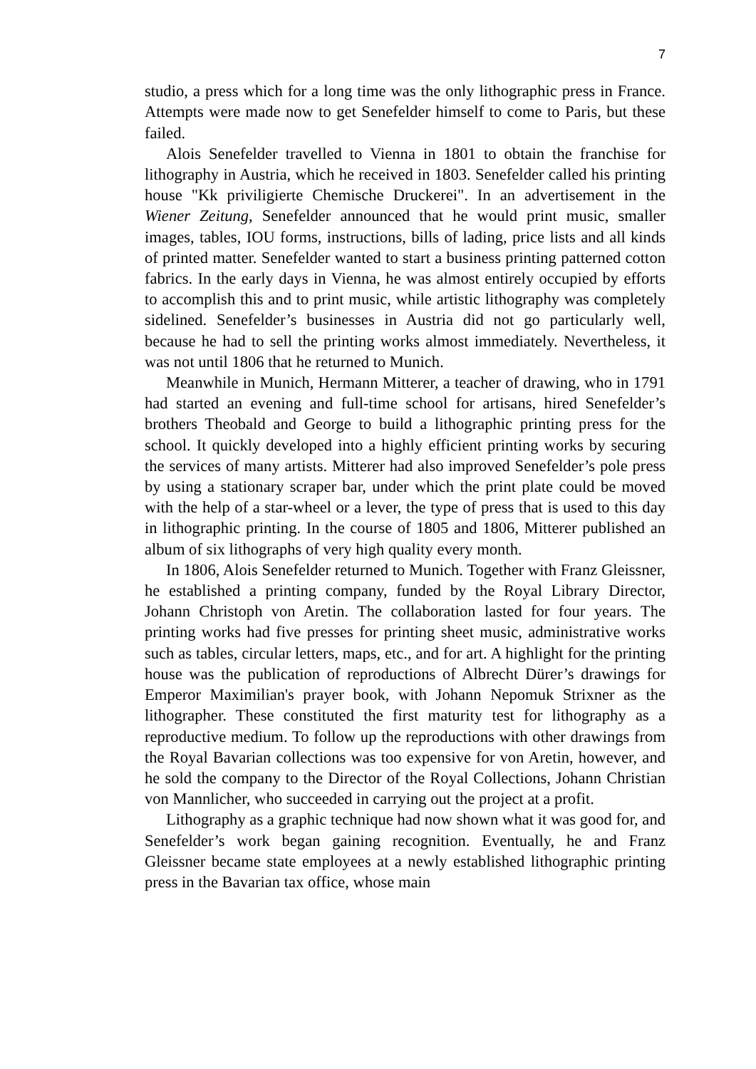7
studio, a press which for a long time was the only lithographic press in France. Attempts were made now to get Senefelder himself to come to Paris, but these failed.
Alois Senefelder travelled to Vienna in 1801 to obtain the franchise for lithography in Austria, which he received in 1803. Senefelder called his printing house "Kk priviligierte Chemische Druckerei". In an advertisement in the Wiener Zeitung, Senefelder announced that he would print music, smaller images, tables, IOU forms, instructions, bills of lading, price lists and all kinds of printed matter. Senefelder wanted to start a business printing patterned cotton fabrics. In the early days in Vienna, he was almost entirely occupied by efforts to accomplish this and to print music, while artistic lithography was completely sidelined. Senefelder’s businesses in Austria did not go particularly well, because he had to sell the printing works almost immediately. Nevertheless, it was not until 1806 that he returned to Munich.
Meanwhile in Munich, Hermann Mitterer, a teacher of drawing, who in 1791 had started an evening and full-time school for artisans, hired Senefelder’s brothers Theobald and George to build a lithographic printing press for the school. It quickly developed into a highly efficient printing works by securing the services of many artists. Mitterer had also improved Senefelder’s pole press by using a stationary scraper bar, under which the print plate could be moved with the help of a star-wheel or a lever, the type of press that is used to this day in lithographic printing. In the course of 1805 and 1806, Mitterer published an album of six lithographs of very high quality every month.
In 1806, Alois Senefelder returned to Munich. Together with Franz Gleissner, he established a printing company, funded by the Royal Library Director, Johann Christoph von Aretin. The collaboration lasted for four years. The printing works had five presses for printing sheet music, administrative works such as tables, circular letters, maps, etc., and for art. A highlight for the printing house was the publication of reproductions of Albrecht Dürer’s drawings for Emperor Maximilian's prayer book, with Johann Nepomuk Strixner as the lithographer. These constituted the first maturity test for lithography as a reproductive medium. To follow up the reproductions with other drawings from the Royal Bavarian collections was too expensive for von Aretin, however, and he sold the company to the Director of the Royal Collections, Johann Christian von Mannlicher, who succeeded in carrying out the project at a profit.
Lithography as a graphic technique had now shown what it was good for, and Senefelder’s work began gaining recognition. Eventually, he and Franz Gleissner became state employees at a newly established lithographic printing press in the Bavarian tax office, whose main